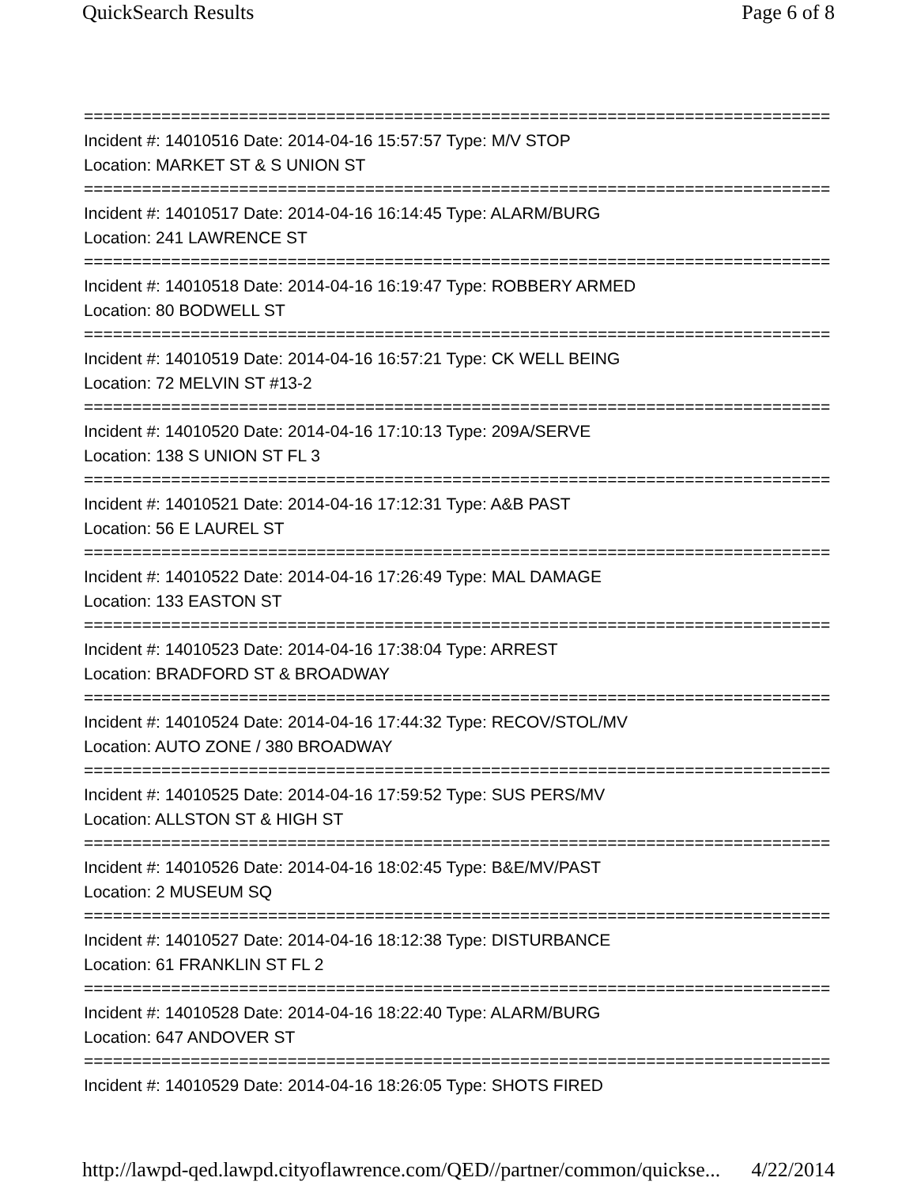QuickSearch Results Page 6 of 8
=============================================================================
Incident #: 14010516 Date: 2014-04-16 15:57:57 Type: M/V STOP
Location: MARKET ST & S UNION ST
=============================================================================
Incident #: 14010517 Date: 2014-04-16 16:14:45 Type: ALARM/BURG
Location: 241 LAWRENCE ST
=============================================================================
Incident #: 14010518 Date: 2014-04-16 16:19:47 Type: ROBBERY ARMED
Location: 80 BODWELL ST
=============================================================================
Incident #: 14010519 Date: 2014-04-16 16:57:21 Type: CK WELL BEING
Location: 72 MELVIN ST #13-2
=============================================================================
Incident #: 14010520 Date: 2014-04-16 17:10:13 Type: 209A/SERVE
Location: 138 S UNION ST FL 3
=============================================================================
Incident #: 14010521 Date: 2014-04-16 17:12:31 Type: A&B PAST
Location: 56 E LAUREL ST
=============================================================================
Incident #: 14010522 Date: 2014-04-16 17:26:49 Type: MAL DAMAGE
Location: 133 EASTON ST
=============================================================================
Incident #: 14010523 Date: 2014-04-16 17:38:04 Type: ARREST
Location: BRADFORD ST & BROADWAY
=============================================================================
Incident #: 14010524 Date: 2014-04-16 17:44:32 Type: RECOV/STOL/MV
Location: AUTO ZONE / 380 BROADWAY
=============================================================================
Incident #: 14010525 Date: 2014-04-16 17:59:52 Type: SUS PERS/MV
Location: ALLSTON ST & HIGH ST
=============================================================================
Incident #: 14010526 Date: 2014-04-16 18:02:45 Type: B&E/MV/PAST
Location: 2 MUSEUM SQ
=============================================================================
Incident #: 14010527 Date: 2014-04-16 18:12:38 Type: DISTURBANCE
Location: 61 FRANKLIN ST FL 2
=============================================================================
Incident #: 14010528 Date: 2014-04-16 18:22:40 Type: ALARM/BURG
Location: 647 ANDOVER ST
=============================================================================
Incident #: 14010529 Date: 2014-04-16 18:26:05 Type: SHOTS FIRED
http://lawpd-qed.lawpd.cityoflawrence.com/QED//partner/common/quickse... 4/22/2014